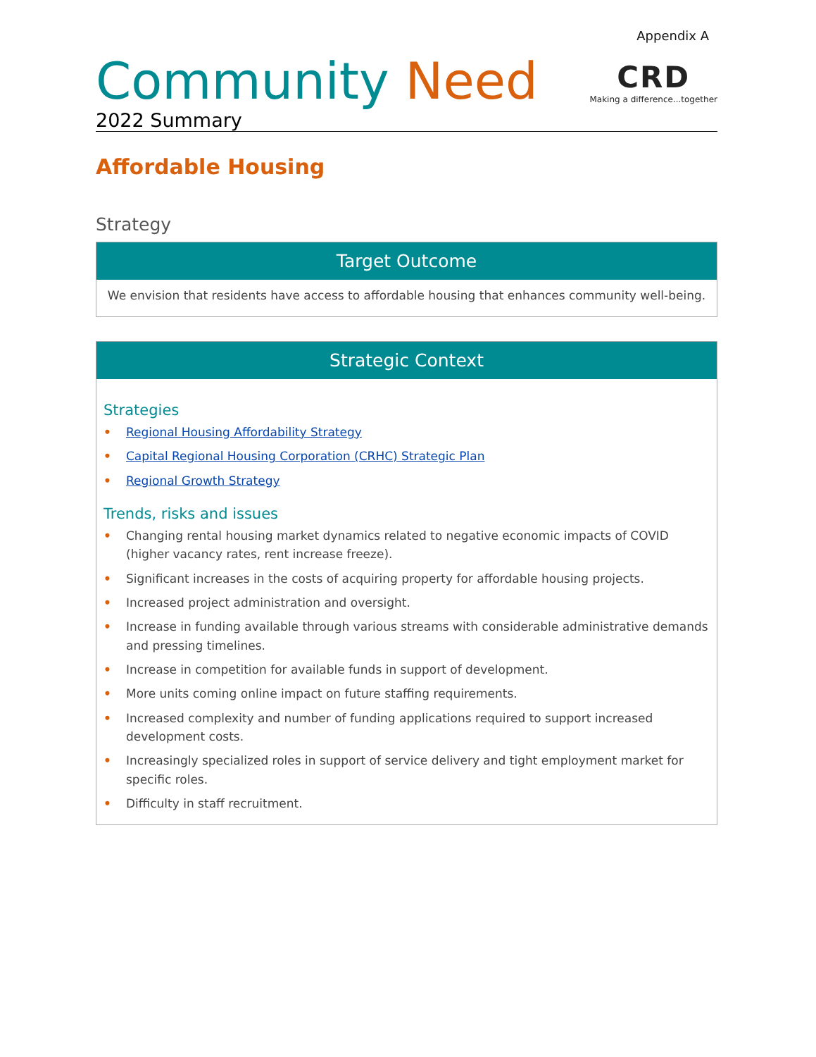Appendix A
Community Need
2022 Summary
CRD
Making a difference...together
Affordable Housing
Strategy
| Target Outcome |
| --- |
| We envision that residents have access to affordable housing that enhances community well-being. |
| Strategic Context |
| --- |
| Strategies • Regional Housing Affordability Strategy • Capital Regional Housing Corporation (CRHC) Strategic Plan • Regional Growth Strategy Trends, risks and issues • Changing rental housing market dynamics related to negative economic impacts of COVID (higher vacancy rates, rent increase freeze). • Significant increases in the costs of acquiring property for affordable housing projects. • Increased project administration and oversight. • Increase in funding available through various streams with considerable administrative demands and pressing timelines. • Increase in competition for available funds in support of development. • More units coming online impact on future staffing requirements. • Increased complexity and number of funding applications required to support increased development costs. • Increasingly specialized roles in support of service delivery and tight employment market for specific roles. • Difficulty in staff recruitment. |